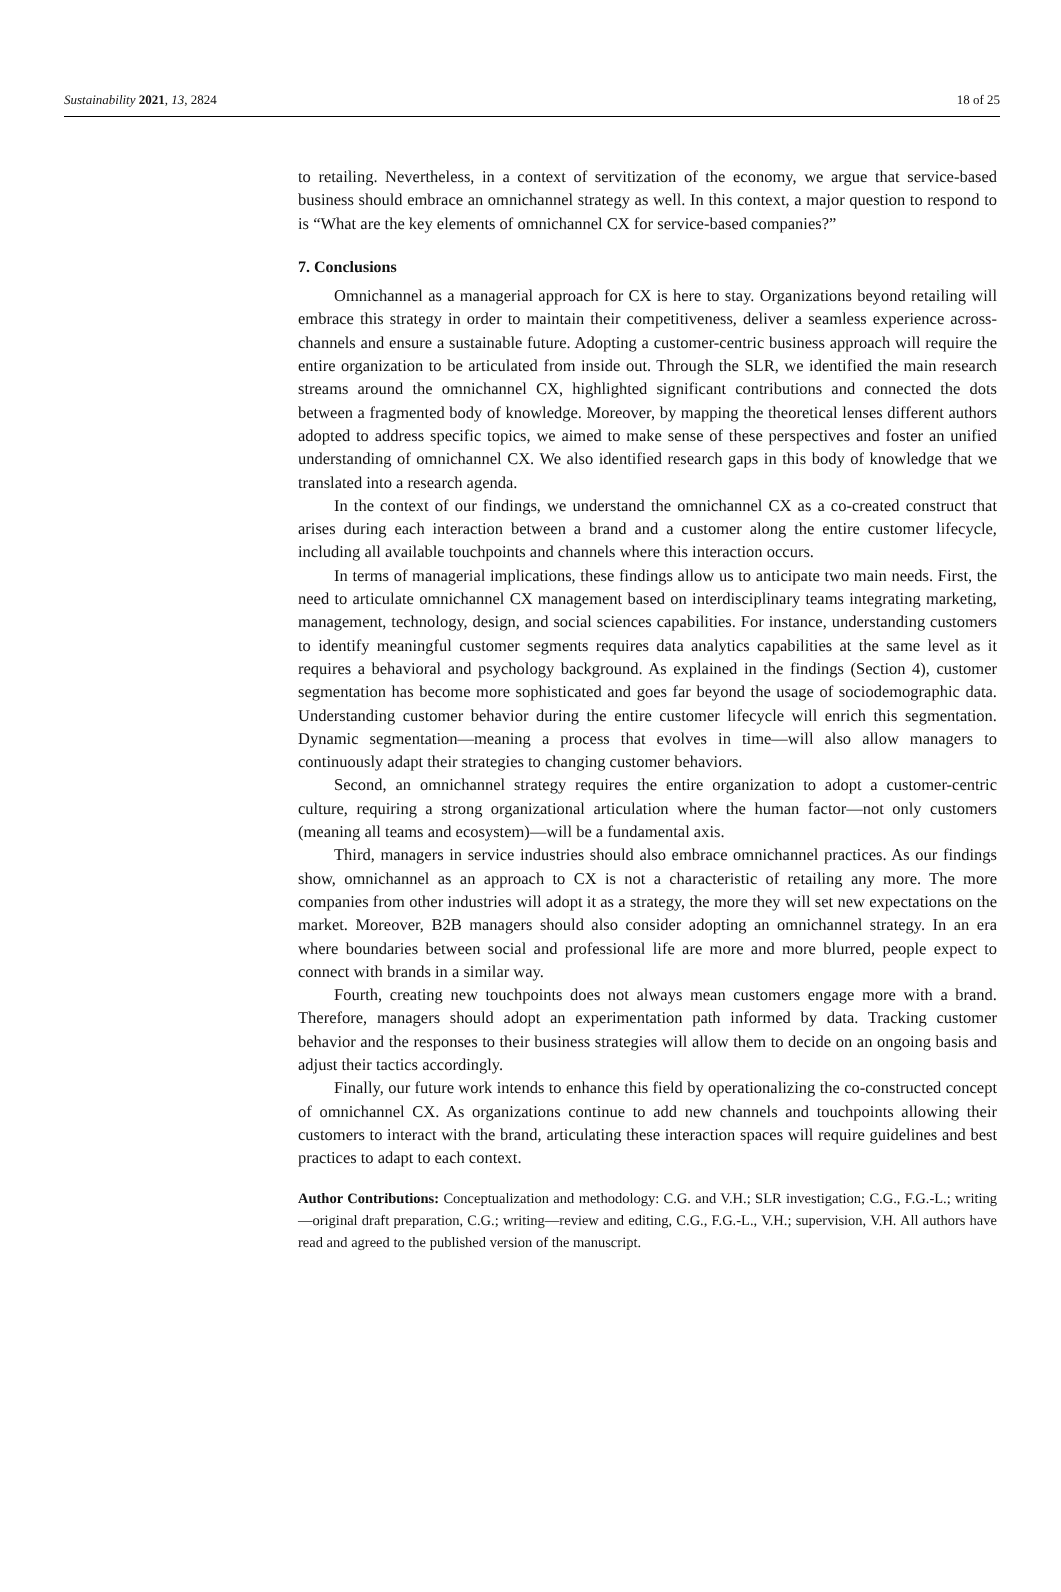Sustainability 2021, 13, 2824 18 of 25
to retailing. Nevertheless, in a context of servitization of the economy, we argue that service-based business should embrace an omnichannel strategy as well. In this context, a major question to respond to is “What are the key elements of omnichannel CX for service-based companies?”
7. Conclusions
Omnichannel as a managerial approach for CX is here to stay. Organizations beyond retailing will embrace this strategy in order to maintain their competitiveness, deliver a seamless experience across-channels and ensure a sustainable future. Adopting a customer-centric business approach will require the entire organization to be articulated from inside out. Through the SLR, we identified the main research streams around the omnichannel CX, highlighted significant contributions and connected the dots between a fragmented body of knowledge. Moreover, by mapping the theoretical lenses different authors adopted to address specific topics, we aimed to make sense of these perspectives and foster an unified understanding of omnichannel CX. We also identified research gaps in this body of knowledge that we translated into a research agenda.
In the context of our findings, we understand the omnichannel CX as a co-created construct that arises during each interaction between a brand and a customer along the entire customer lifecycle, including all available touchpoints and channels where this interaction occurs.
In terms of managerial implications, these findings allow us to anticipate two main needs. First, the need to articulate omnichannel CX management based on interdisciplinary teams integrating marketing, management, technology, design, and social sciences capabilities. For instance, understanding customers to identify meaningful customer segments requires data analytics capabilities at the same level as it requires a behavioral and psychology background. As explained in the findings (Section 4), customer segmentation has become more sophisticated and goes far beyond the usage of sociodemographic data. Understanding customer behavior during the entire customer lifecycle will enrich this segmentation. Dynamic segmentation—meaning a process that evolves in time—will also allow managers to continuously adapt their strategies to changing customer behaviors.
Second, an omnichannel strategy requires the entire organization to adopt a customer-centric culture, requiring a strong organizational articulation where the human factor—not only customers (meaning all teams and ecosystem)—will be a fundamental axis.
Third, managers in service industries should also embrace omnichannel practices. As our findings show, omnichannel as an approach to CX is not a characteristic of retailing any more. The more companies from other industries will adopt it as a strategy, the more they will set new expectations on the market. Moreover, B2B managers should also consider adopting an omnichannel strategy. In an era where boundaries between social and professional life are more and more blurred, people expect to connect with brands in a similar way.
Fourth, creating new touchpoints does not always mean customers engage more with a brand. Therefore, managers should adopt an experimentation path informed by data. Tracking customer behavior and the responses to their business strategies will allow them to decide on an ongoing basis and adjust their tactics accordingly.
Finally, our future work intends to enhance this field by operationalizing the co-constructed concept of omnichannel CX. As organizations continue to add new channels and touchpoints allowing their customers to interact with the brand, articulating these interaction spaces will require guidelines and best practices to adapt to each context.
Author Contributions: Conceptualization and methodology: C.G. and V.H.; SLR investigation; C.G., F.G.-L.; writing—original draft preparation, C.G.; writing—review and editing, C.G., F.G.-L., V.H.; supervision, V.H. All authors have read and agreed to the published version of the manuscript.